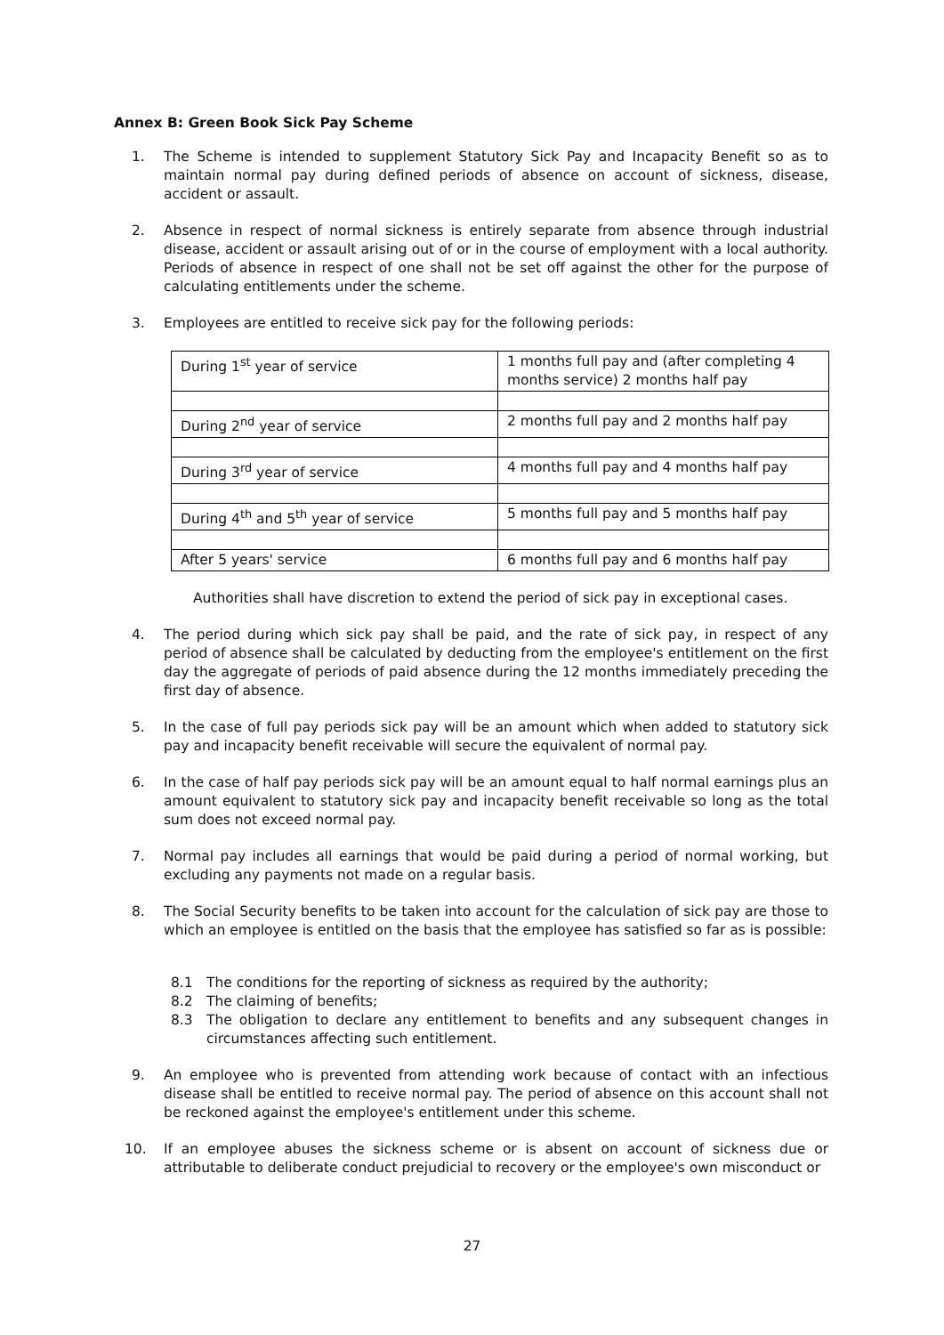Annex B: Green Book Sick Pay Scheme
1. The Scheme is intended to supplement Statutory Sick Pay and Incapacity Benefit so as to maintain normal pay during defined periods of absence on account of sickness, disease, accident or assault.
2. Absence in respect of normal sickness is entirely separate from absence through industrial disease, accident or assault arising out of or in the course of employment with a local authority. Periods of absence in respect of one shall not be set off against the other for the purpose of calculating entitlements under the scheme.
3. Employees are entitled to receive sick pay for the following periods:
| During 1<sup>st</sup> year of service | 1 months full pay and (after completing 4 months service) 2 months half pay |
| During 2<sup>nd</sup> year of service | 2 months full pay and 2 months half pay |
| During 3<sup>rd</sup> year of service | 4 months full pay and 4 months half pay |
| During 4<sup>th</sup> and 5<sup>th</sup> year of service | 5 months full pay and 5 months half pay |
| After 5 years' service | 6 months full pay and 6 months half pay |
Authorities shall have discretion to extend the period of sick pay in exceptional cases.
4. The period during which sick pay shall be paid, and the rate of sick pay, in respect of any period of absence shall be calculated by deducting from the employee's entitlement on the first day the aggregate of periods of paid absence during the 12 months immediately preceding the first day of absence.
5. In the case of full pay periods sick pay will be an amount which when added to statutory sick pay and incapacity benefit receivable will secure the equivalent of normal pay.
6. In the case of half pay periods sick pay will be an amount equal to half normal earnings plus an amount equivalent to statutory sick pay and incapacity benefit receivable so long as the total sum does not exceed normal pay.
7. Normal pay includes all earnings that would be paid during a period of normal working, but excluding any payments not made on a regular basis.
8. The Social Security benefits to be taken into account for the calculation of sick pay are those to which an employee is entitled on the basis that the employee has satisfied so far as is possible:
8.1 The conditions for the reporting of sickness as required by the authority;
8.2 The claiming of benefits;
8.3 The obligation to declare any entitlement to benefits and any subsequent changes in circumstances affecting such entitlement.
9. An employee who is prevented from attending work because of contact with an infectious disease shall be entitled to receive normal pay. The period of absence on this account shall not be reckoned against the employee's entitlement under this scheme.
10. If an employee abuses the sickness scheme or is absent on account of sickness due or attributable to deliberate conduct prejudicial to recovery or the employee's own misconduct or
27